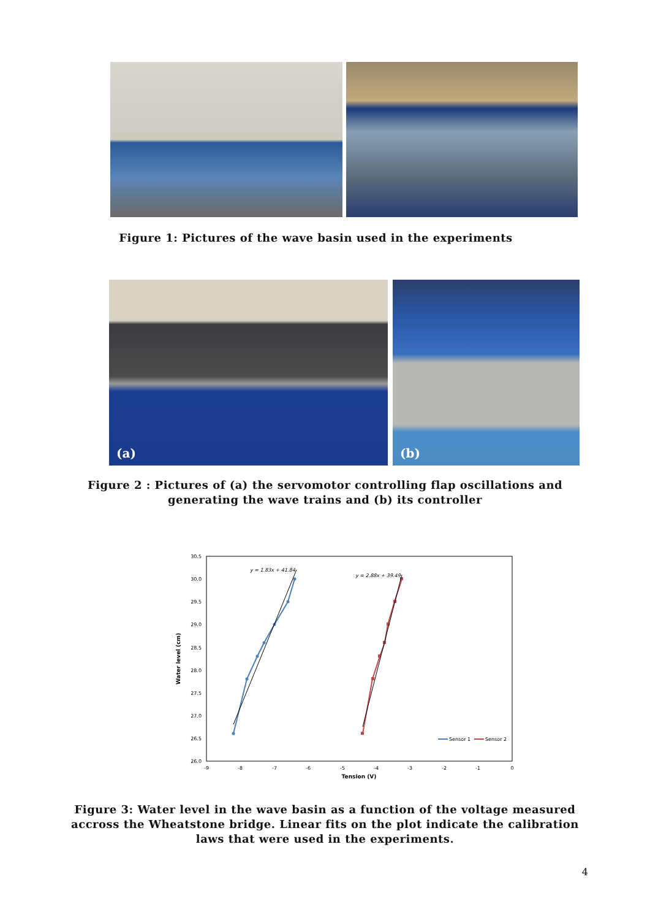Figure 1: Pictures of the wave basin used in the experiments
(a)
(b)
Figure 2 : Pictures of (a) the servomotor controlling flap oscillations and generating the wave trains and (b) its controller
30.5
30.0
29.5
29.0
28.5
28.0
27.5
27.0
26.5
26.0
-9
-8
-7
-6
-5
-4
-3
-2
-1
0
Tension (V)
Water level (cm)
y = 1.83x + 41.84
y = 2.88x + 39.49
Sensor 1
Sensor 2
Figure 3: Water level in the wave basin as a function of the voltage measured accross the Wheatstone bridge. Linear fits on the plot indicate the calibration laws that were used in the experiments.
4